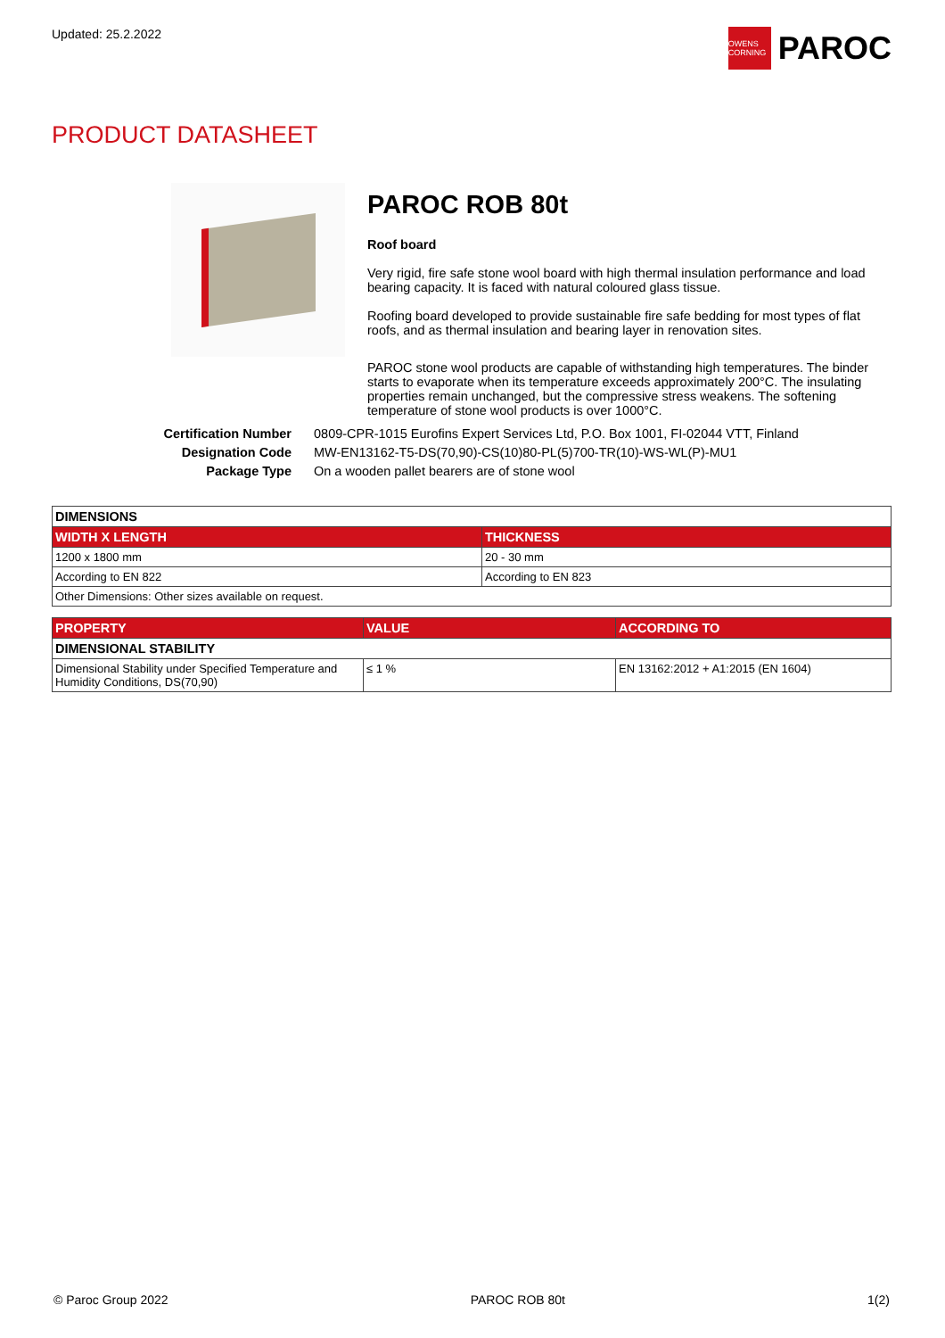Updated: 25.2.2022
OWENS CORNING
PAROC
PRODUCT DATASHEET
PAROC ROB 80t
Roof board
Very rigid, fire safe stone wool board with high thermal insulation performance and load bearing capacity. It is faced with natural coloured glass tissue.
Roofing board developed to provide sustainable fire safe bedding for most types of flat roofs, and as thermal insulation and bearing layer in renovation sites.
PAROC stone wool products are capable of withstanding high temperatures. The binder starts to evaporate when its temperature exceeds approximately 200°C. The insulating properties remain unchanged, but the compressive stress weakens. The softening temperature of stone wool products is over 1000°C.
Certification Number 0809-CPR-1015 Eurofins Expert Services Ltd, P.O. Box 1001, FI-02044 VTT, Finland Designation Code MW-EN13162-T5-DS(70,90)-CS(10)80-PL(5)700-TR(10)-WS-WL(P)-MU1 Package Type On a wooden pallet bearers are of stone wool
| DIMENSIONS | |
| WIDTH X LENGTH | THICKNESS |
| 1200 x 1800 mm | 20 - 30 mm |
| According to EN 822 | According to EN 823 |
| Other Dimensions: Other sizes available on request. | |
| PROPERTY | VALUE | ACCORDING TO |
| --- | --- | --- |
| DIMENSIONAL STABILITY | | |
| Dimensional Stability under Specified Temperature and Humidity Conditions, DS(70,90) | ≤ 1 % | EN 13162:2012 + A1:2015 (EN 1604) |
© Paroc Group 2022 PAROC ROB 80t 1(2)